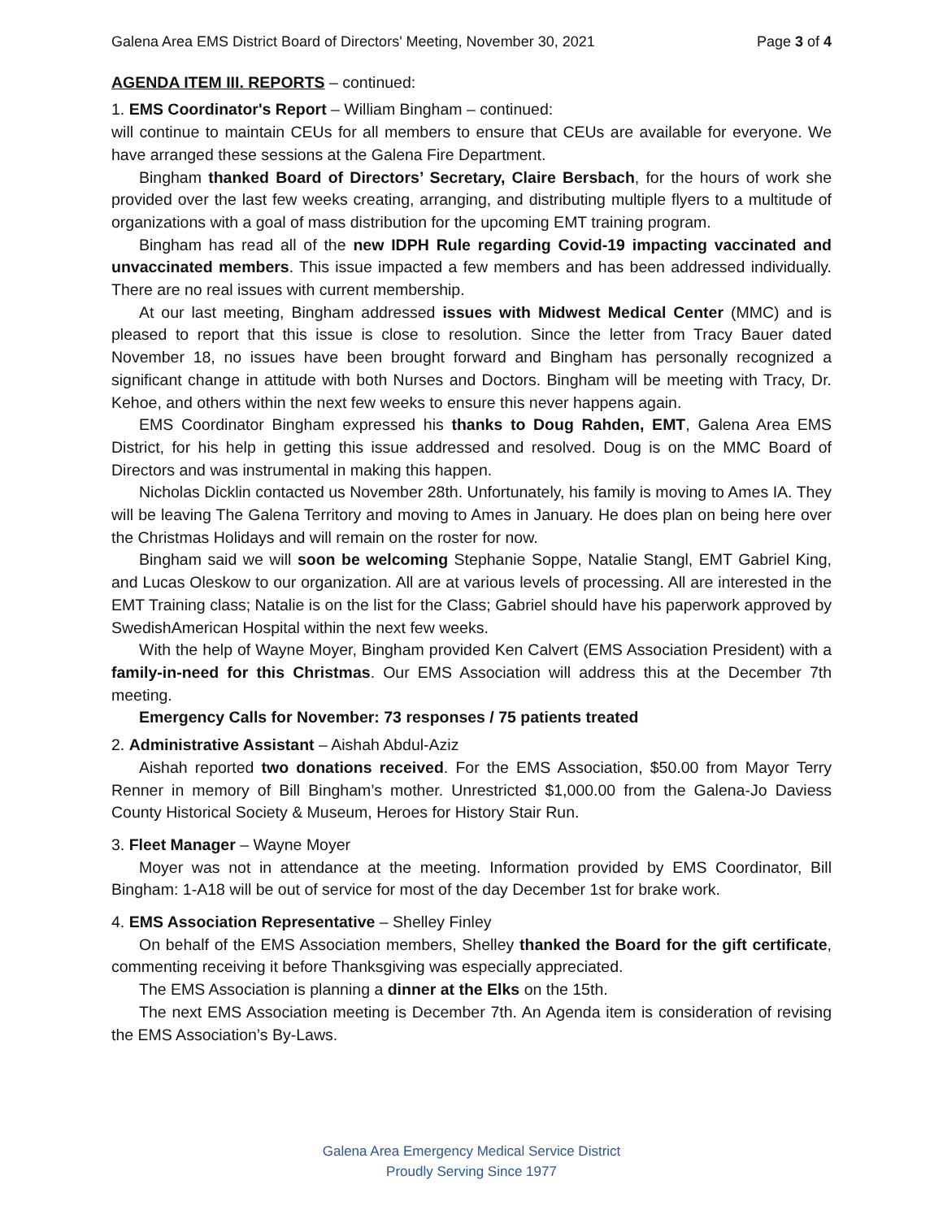Galena Area EMS District Board of Directors' Meeting, November 30, 2021 Page 3 of 4
AGENDA ITEM III. REPORTS – continued:
1. EMS Coordinator's Report – William Bingham – continued:
will continue to maintain CEUs for all members to ensure that CEUs are available for everyone. We have arranged these sessions at the Galena Fire Department.
Bingham thanked Board of Directors’ Secretary, Claire Bersbach, for the hours of work she provided over the last few weeks creating, arranging, and distributing multiple flyers to a multitude of organizations with a goal of mass distribution for the upcoming EMT training program.
Bingham has read all of the new IDPH Rule regarding Covid-19 impacting vaccinated and unvaccinated members. This issue impacted a few members and has been addressed individually. There are no real issues with current membership.
At our last meeting, Bingham addressed issues with Midwest Medical Center (MMC) and is pleased to report that this issue is close to resolution. Since the letter from Tracy Bauer dated November 18, no issues have been brought forward and Bingham has personally recognized a significant change in attitude with both Nurses and Doctors. Bingham will be meeting with Tracy, Dr. Kehoe, and others within the next few weeks to ensure this never happens again.
EMS Coordinator Bingham expressed his thanks to Doug Rahden, EMT, Galena Area EMS District, for his help in getting this issue addressed and resolved. Doug is on the MMC Board of Directors and was instrumental in making this happen.
Nicholas Dicklin contacted us November 28th. Unfortunately, his family is moving to Ames IA. They will be leaving The Galena Territory and moving to Ames in January. He does plan on being here over the Christmas Holidays and will remain on the roster for now.
Bingham said we will soon be welcoming Stephanie Soppe, Natalie Stangl, EMT Gabriel King, and Lucas Oleskow to our organization. All are at various levels of processing. All are interested in the EMT Training class; Natalie is on the list for the Class; Gabriel should have his paperwork approved by SwedishAmerican Hospital within the next few weeks.
With the help of Wayne Moyer, Bingham provided Ken Calvert (EMS Association President) with a family-in-need for this Christmas. Our EMS Association will address this at the December 7th meeting.
Emergency Calls for November: 73 responses / 75 patients treated
2. Administrative Assistant – Aishah Abdul-Aziz
Aishah reported two donations received. For the EMS Association, $50.00 from Mayor Terry Renner in memory of Bill Bingham’s mother. Unrestricted $1,000.00 from the Galena-Jo Daviess County Historical Society & Museum, Heroes for History Stair Run.
3. Fleet Manager – Wayne Moyer
Moyer was not in attendance at the meeting. Information provided by EMS Coordinator, Bill Bingham: 1-A18 will be out of service for most of the day December 1st for brake work.
4. EMS Association Representative – Shelley Finley
On behalf of the EMS Association members, Shelley thanked the Board for the gift certificate, commenting receiving it before Thanksgiving was especially appreciated.
The EMS Association is planning a dinner at the Elks on the 15th.
The next EMS Association meeting is December 7th. An Agenda item is consideration of revising the EMS Association’s By-Laws.
Galena Area Emergency Medical Service District
Proudly Serving Since 1977